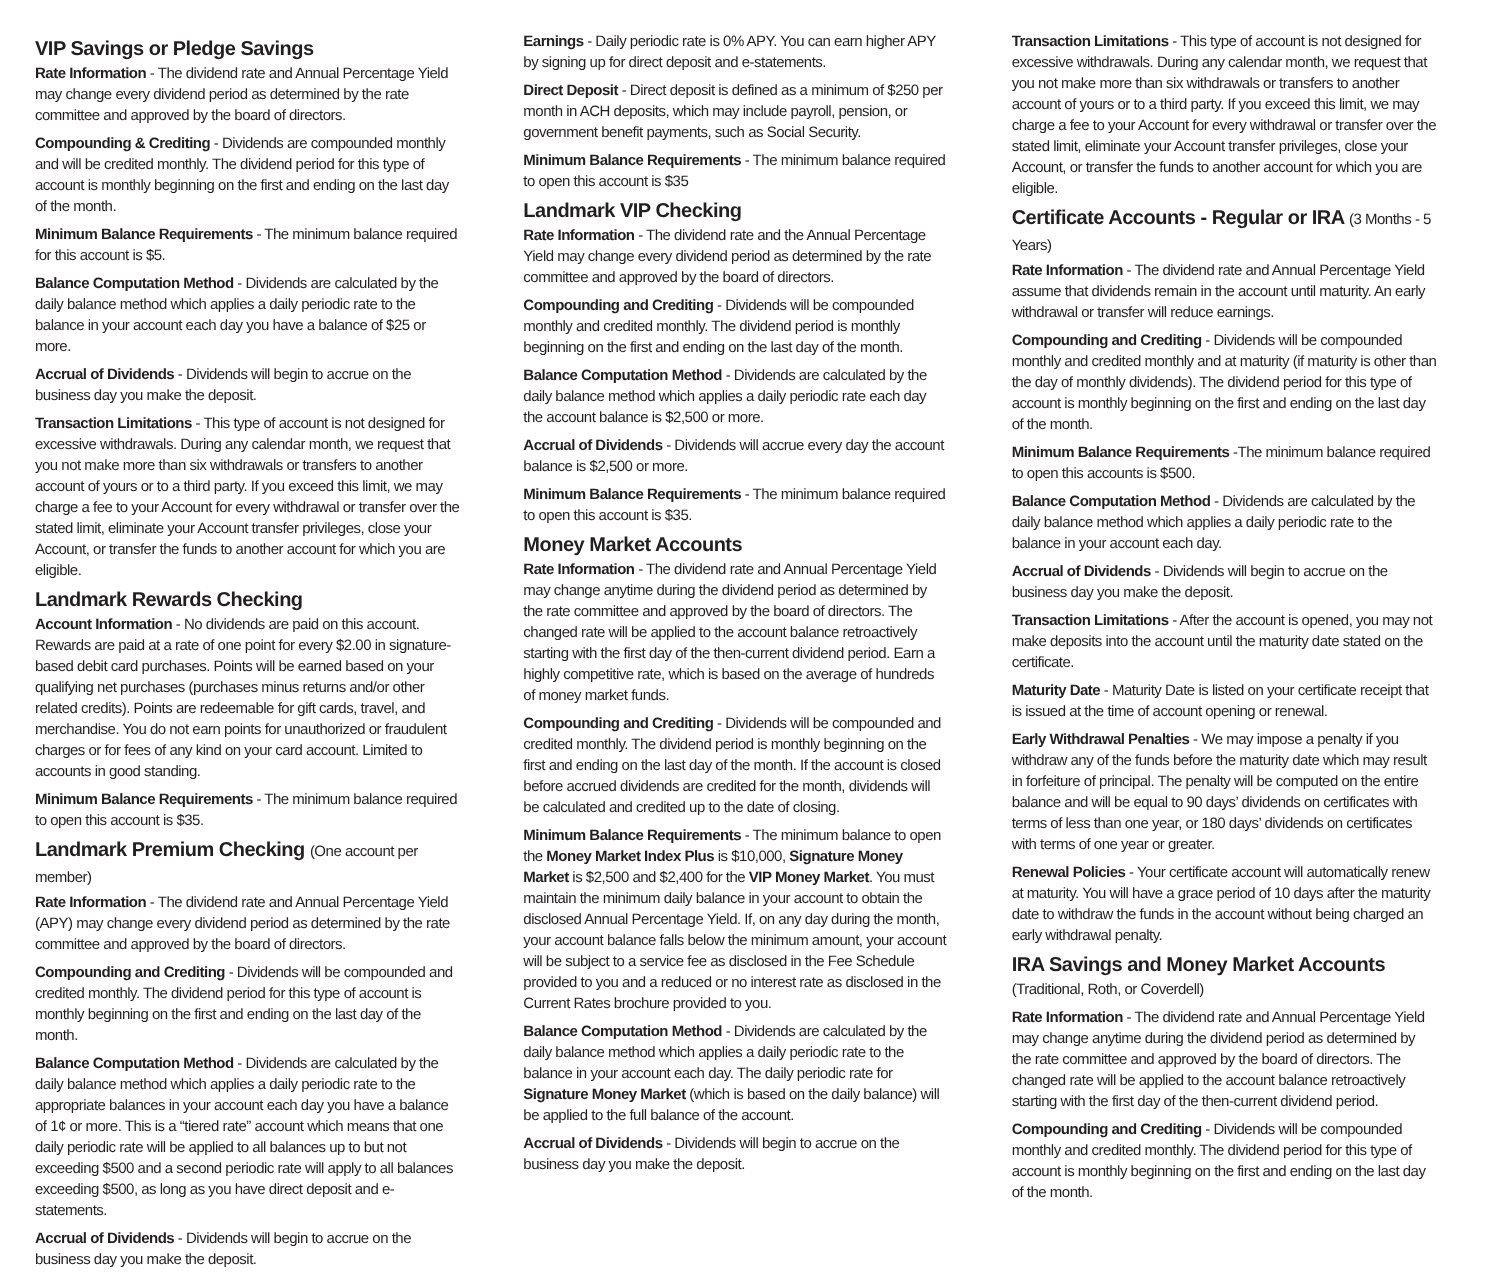VIP Savings or Pledge Savings
Rate Information - The dividend rate and Annual Percentage Yield may change every dividend period as determined by the rate committee and approved by the board of directors.
Compounding & Crediting - Dividends are compounded monthly and will be credited monthly. The dividend period for this type of account is monthly beginning on the first and ending on the last day of the month.
Minimum Balance Requirements - The minimum balance required for this account is $5.
Balance Computation Method - Dividends are calculated by the daily balance method which applies a daily periodic rate to the balance in your account each day you have a balance of $25 or more.
Accrual of Dividends - Dividends will begin to accrue on the business day you make the deposit.
Transaction Limitations - This type of account is not designed for excessive withdrawals. During any calendar month, we request that you not make more than six withdrawals or transfers to another account of yours or to a third party. If you exceed this limit, we may charge a fee to your Account for every withdrawal or transfer over the stated limit, eliminate your Account transfer privileges, close your Account, or transfer the funds to another account for which you are eligible.
Landmark Rewards Checking
Account Information - No dividends are paid on this account. Rewards are paid at a rate of one point for every $2.00 in signature-based debit card purchases. Points will be earned based on your qualifying net purchases (purchases minus returns and/or other related credits). Points are redeemable for gift cards, travel, and merchandise. You do not earn points for unauthorized or fraudulent charges or for fees of any kind on your card account. Limited to accounts in good standing.
Minimum Balance Requirements - The minimum balance required to open this account is $35.
Landmark Premium Checking (One account per member)
Rate Information - The dividend rate and Annual Percentage Yield (APY) may change every dividend period as determined by the rate committee and approved by the board of directors.
Compounding and Crediting - Dividends will be compounded and credited monthly. The dividend period for this type of account is monthly beginning on the first and ending on the last day of the month.
Balance Computation Method - Dividends are calculated by the daily balance method which applies a daily periodic rate to the appropriate balances in your account each day you have a balance of 1¢ or more. This is a “tiered rate” account which means that one daily periodic rate will be applied to all balances up to but not exceeding $500 and a second periodic rate will apply to all balances exceeding $500, as long as you have direct deposit and e-statements.
Accrual of Dividends - Dividends will begin to accrue on the business day you make the deposit.
Earnings - Daily periodic rate is 0% APY. You can earn higher APY by signing up for direct deposit and e-statements.
Direct Deposit - Direct deposit is defined as a minimum of $250 per month in ACH deposits, which may include payroll, pension, or government benefit payments, such as Social Security.
Minimum Balance Requirements - The minimum balance required to open this account is $35
Landmark VIP Checking
Rate Information - The dividend rate and the Annual Percentage Yield may change every dividend period as determined by the rate committee and approved by the board of directors.
Compounding and Crediting - Dividends will be compounded monthly and credited monthly. The dividend period is monthly beginning on the first and ending on the last day of the month.
Balance Computation Method - Dividends are calculated by the daily balance method which applies a daily periodic rate each day the account balance is $2,500 or more.
Accrual of Dividends - Dividends will accrue every day the account balance is $2,500 or more.
Minimum Balance Requirements - The minimum balance required to open this account is $35.
Money Market Accounts
Rate Information - The dividend rate and Annual Percentage Yield may change anytime during the dividend period as determined by the rate committee and approved by the board of directors. The changed rate will be applied to the account balance retroactively starting with the first day of the then-current dividend period. Earn a highly competitive rate, which is based on the average of hundreds of money market funds.
Compounding and Crediting - Dividends will be compounded and credited monthly. The dividend period is monthly beginning on the first and ending on the last day of the month. If the account is closed before accrued dividends are credited for the month, dividends will be calculated and credited up to the date of closing.
Minimum Balance Requirements - The minimum balance to open the Money Market Index Plus is $10,000, Signature Money Market is $2,500 and $2,400 for the VIP Money Market. You must maintain the minimum daily balance in your account to obtain the disclosed Annual Percentage Yield. If, on any day during the month, your account balance falls below the minimum amount, your account will be subject to a service fee as disclosed in the Fee Schedule provided to you and a reduced or no interest rate as disclosed in the Current Rates brochure provided to you.
Balance Computation Method - Dividends are calculated by the daily balance method which applies a daily periodic rate to the balance in your account each day. The daily periodic rate for Signature Money Market (which is based on the daily balance) will be applied to the full balance of the account.
Accrual of Dividends - Dividends will begin to accrue on the business day you make the deposit.
Transaction Limitations - This type of account is not designed for excessive withdrawals. During any calendar month, we request that you not make more than six withdrawals or transfers to another account of yours or to a third party. If you exceed this limit, we may charge a fee to your Account for every withdrawal or transfer over the stated limit, eliminate your Account transfer privileges, close your Account, or transfer the funds to another account for which you are eligible.
Certificate Accounts - Regular or IRA (3 Months - 5 Years)
Rate Information - The dividend rate and Annual Percentage Yield assume that dividends remain in the account until maturity. An early withdrawal or transfer will reduce earnings.
Compounding and Crediting - Dividends will be compounded monthly and credited monthly and at maturity (if maturity is other than the day of monthly dividends). The dividend period for this type of account is monthly beginning on the first and ending on the last day of the month.
Minimum Balance Requirements -The minimum balance required to open this accounts is $500.
Balance Computation Method - Dividends are calculated by the daily balance method which applies a daily periodic rate to the balance in your account each day.
Accrual of Dividends - Dividends will begin to accrue on the business day you make the deposit.
Transaction Limitations - After the account is opened, you may not make deposits into the account until the maturity date stated on the certificate.
Maturity Date - Maturity Date is listed on your certificate receipt that is issued at the time of account opening or renewal.
Early Withdrawal Penalties - We may impose a penalty if you withdraw any of the funds before the maturity date which may result in forfeiture of principal. The penalty will be computed on the entire balance and will be equal to 90 days’ dividends on certificates with terms of less than one year, or 180 days’ dividends on certificates with terms of one year or greater.
Renewal Policies - Your certificate account will automatically renew at maturity. You will have a grace period of 10 days after the maturity date to withdraw the funds in the account without being charged an early withdrawal penalty.
IRA Savings and Money Market Accounts
(Traditional, Roth, or Coverdell)
Rate Information - The dividend rate and Annual Percentage Yield may change anytime during the dividend period as determined by the rate committee and approved by the board of directors. The changed rate will be applied to the account balance retroactively starting with the first day of the then-current dividend period.
Compounding and Crediting - Dividends will be compounded monthly and credited monthly. The dividend period for this type of account is monthly beginning on the first and ending on the last day of the month.